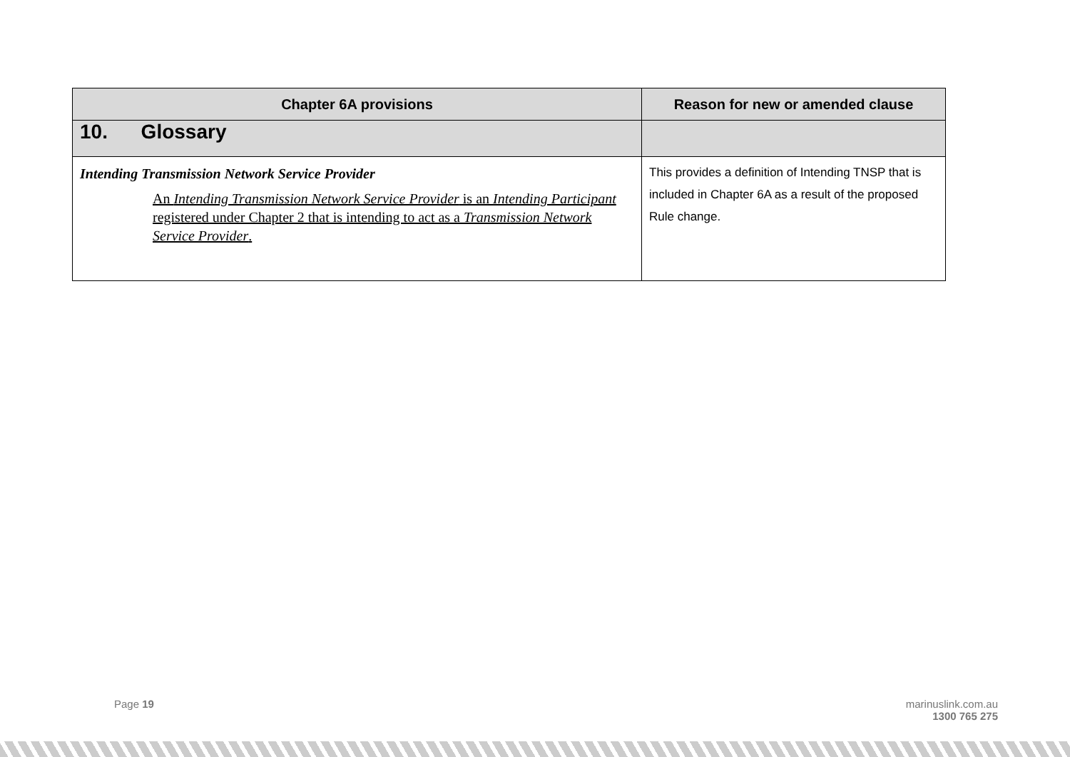| Chapter 6A provisions | Reason for new or amended clause |
| --- | --- |
| 10. Glossary | |
| Intending Transmission Network Service Provider An Intending Transmission Network Service Provider is an Intending Participant registered under Chapter 2 that is intending to act as a Transmission Network Service Provider . | This provides a definition of Intending TNSP that is included in Chapter 6A as a result of the proposed Rule change. |
Page 19
marinuslink.com.au
1300 765 275